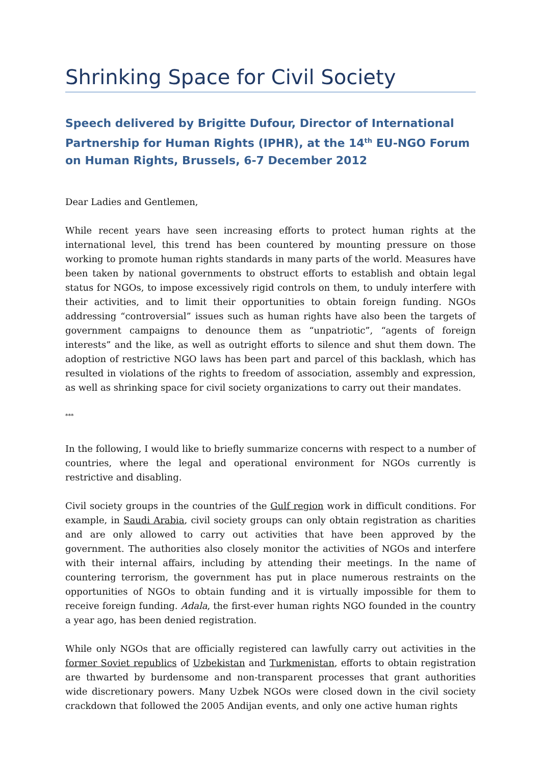Shrinking Space for Civil Society
Speech delivered by Brigitte Dufour, Director of International Partnership for Human Rights (IPHR), at the 14<sup>th</sup> EU-NGO Forum on Human Rights, Brussels, 6-7 December 2012
Dear Ladies and Gentlemen,
While recent years have seen increasing efforts to protect human rights at the international level, this trend has been countered by mounting pressure on those working to promote human rights standards in many parts of the world. Measures have been taken by national governments to obstruct efforts to establish and obtain legal status for NGOs, to impose excessively rigid controls on them, to unduly interfere with their activities, and to limit their opportunities to obtain foreign funding. NGOs addressing “controversial” issues such as human rights have also been the targets of government campaigns to denounce them as “unpatriotic”, “agents of foreign interests” and the like, as well as outright efforts to silence and shut them down. The adoption of restrictive NGO laws has been part and parcel of this backlash, which has resulted in violations of the rights to freedom of association, assembly and expression, as well as shrinking space for civil society organizations to carry out their mandates.
***
In the following, I would like to briefly summarize concerns with respect to a number of countries, where the legal and operational environment for NGOs currently is restrictive and disabling.
Civil society groups in the countries of the Gulf region work in difficult conditions. For example, in Saudi Arabia, civil society groups can only obtain registration as charities and are only allowed to carry out activities that have been approved by the government. The authorities also closely monitor the activities of NGOs and interfere with their internal affairs, including by attending their meetings. In the name of countering terrorism, the government has put in place numerous restraints on the opportunities of NGOs to obtain funding and it is virtually impossible for them to receive foreign funding. Adala, the first-ever human rights NGO founded in the country a year ago, has been denied registration.
While only NGOs that are officially registered can lawfully carry out activities in the former Soviet republics of Uzbekistan and Turkmenistan, efforts to obtain registration are thwarted by burdensome and non-transparent processes that grant authorities wide discretionary powers. Many Uzbek NGOs were closed down in the civil society crackdown that followed the 2005 Andijan events, and only one active human rights